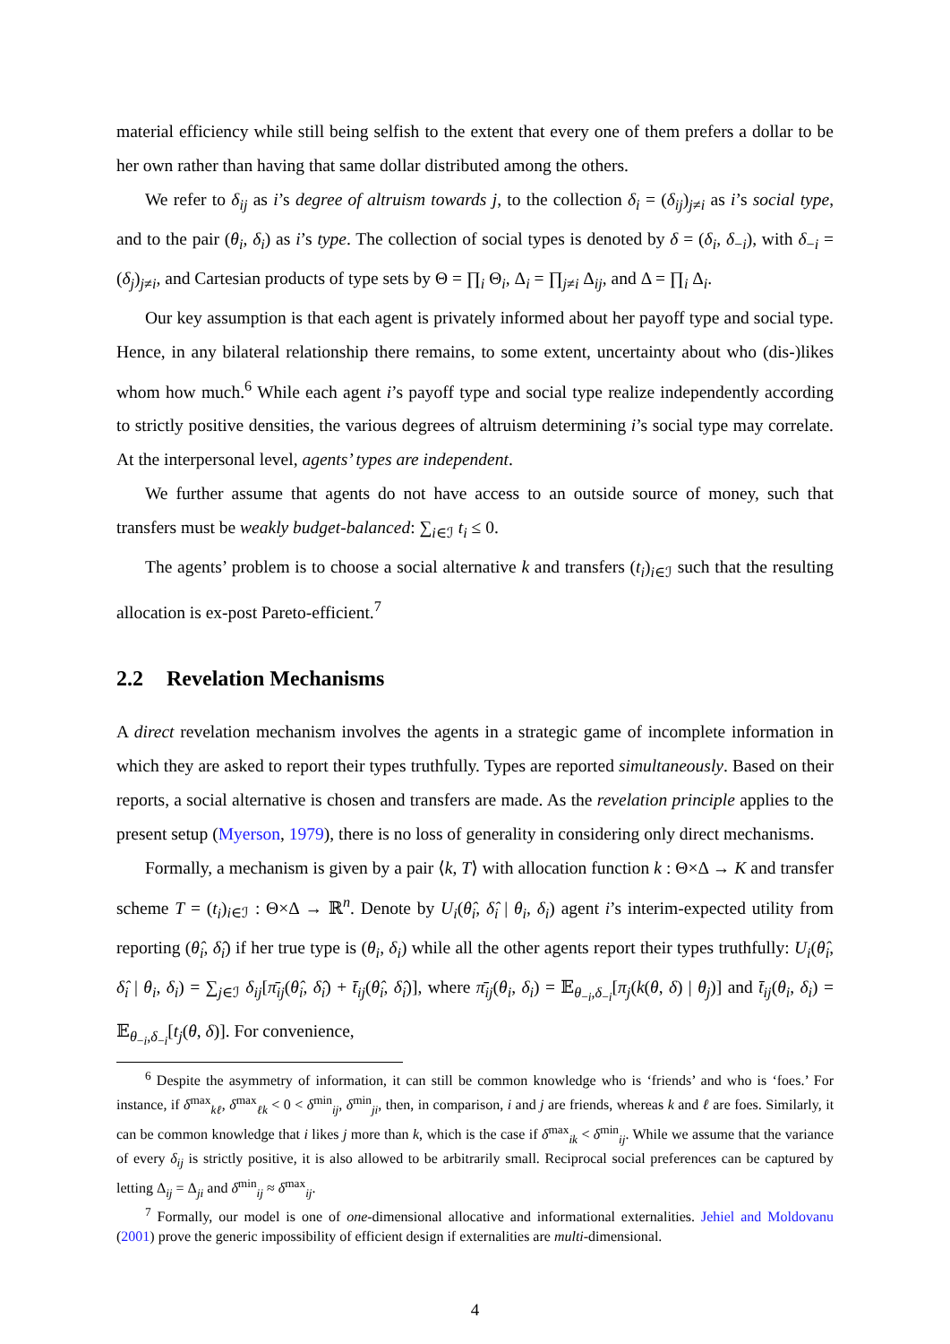material efficiency while still being selfish to the extent that every one of them prefers a dollar to be her own rather than having that same dollar distributed among the others.
We refer to δ<sub>ij</sub> as i’s degree of altruism towards j, to the collection δ<sub>i</sub> = (δ<sub>ij</sub>)<sub>j≠i</sub> as i’s social type, and to the pair (θ<sub>i</sub>, δ<sub>i</sub>) as i’s type. The collection of social types is denoted by δ = (δ<sub>i</sub>, δ<sub>−i</sub>), with δ<sub>−i</sub> = (δ<sub>j</sub>)<sub>j≠i</sub>, and Cartesian products of type sets by Θ = ∏<sub>i</sub> Θ<sub>i</sub>, Δ<sub>i</sub> = ∏<sub>j≠i</sub> Δ<sub>ij</sub>, and Δ = ∏<sub>i</sub> Δ<sub>i</sub>.
Our key assumption is that each agent is privately informed about her payoff type and social type. Hence, in any bilateral relationship there remains, to some extent, uncertainty about who (dis-)likes whom how much.<sup>6</sup> While each agent i’s payoff type and social type realize independently according to strictly positive densities, the various degrees of altruism determining i’s social type may correlate. At the interpersonal level, agents’ types are independent.
We further assume that agents do not have access to an outside source of money, such that transfers must be weakly budget-balanced: ∑<sub>i∈ℐ</sub> t<sub>i</sub> ≤ 0.
The agents’ problem is to choose a social alternative k and transfers (t<sub>i</sub>)<sub>i∈ℐ</sub> such that the resulting allocation is ex-post Pareto-efficient.<sup>7</sup>
2.2 Revelation Mechanisms
A direct revelation mechanism involves the agents in a strategic game of incomplete information in which they are asked to report their types truthfully. Types are reported simultaneously. Based on their reports, a social alternative is chosen and transfers are made. As the revelation principle applies to the present setup (Myerson, 1979), there is no loss of generality in considering only direct mechanisms.
Formally, a mechanism is given by a pair ⟨k, T⟩ with allocation function k : Θ×Δ → K and transfer scheme T = (t<sub>i</sub>)<sub>i∈ℐ</sub> : Θ×Δ → ℝ<sup>n</sup>. Denote by U<sub>i</sub>(θ̂<sub>i</sub>, δ̂<sub>i</sub> | θ<sub>i</sub>, δ<sub>i</sub>) agent i’s interim-expected utility from reporting (θ̂<sub>i</sub>, δ̂<sub>i</sub>) if her true type is (θ<sub>i</sub>, δ<sub>i</sub>) while all the other agents report their types truthfully: U<sub>i</sub>(θ̂<sub>i</sub>, δ̂<sub>i</sub> | θ<sub>i</sub>, δ<sub>i</sub>) = ∑<sub>j∈ℐ</sub> δ<sub>ij</sub>[π̄<sub>ij</sub>(θ̂<sub>i</sub>, δ̂<sub>i</sub>) + t̄<sub>ij</sub>(θ̂<sub>i</sub>, δ̂<sub>i</sub>)], where π̄<sub>ij</sub>(θ<sub>i</sub>, δ<sub>i</sub>) = 𝔼<sub>θ<sub>−i</sub>,δ<sub>−i</sub></sub>[π<sub>j</sub>(k(θ, δ) | θ<sub>j</sub>)] and t̄<sub>ij</sub>(θ<sub>i</sub>, δ<sub>i</sub>) = 𝔼<sub>θ<sub>−i</sub>,δ<sub>−i</sub></sub>[t<sub>j</sub>(θ, δ)]. For convenience,
<sup>6</sup> Despite the asymmetry of information, it can still be common knowledge who is ‘friends’ and who is ‘foes.’ For instance, if δ<sup>max</sup><sub>kℓ</sub>, δ<sup>max</sup><sub>ℓk</sub> < 0 < δ<sup>min</sup><sub>ij</sub>, δ<sup>min</sup><sub>ji</sub>, then, in comparison, i and j are friends, whereas k and ℓ are foes. Similarly, it can be common knowledge that i likes j more than k, which is the case if δ<sup>max</sup><sub>ik</sub> < δ<sup>min</sup><sub>ij</sub>. While we assume that the variance of every δ<sub>ij</sub> is strictly positive, it is also allowed to be arbitrarily small. Reciprocal social preferences can be captured by letting Δ<sub>ij</sub> = Δ<sub>ji</sub> and δ<sup>min</sup><sub>ij</sub> ≈ δ<sup>max</sup><sub>ij</sub>.
<sup>7</sup> Formally, our model is one of one-dimensional allocative and informational externalities. Jehiel and Moldovanu (2001) prove the generic impossibility of efficient design if externalities are multi-dimensional.
4